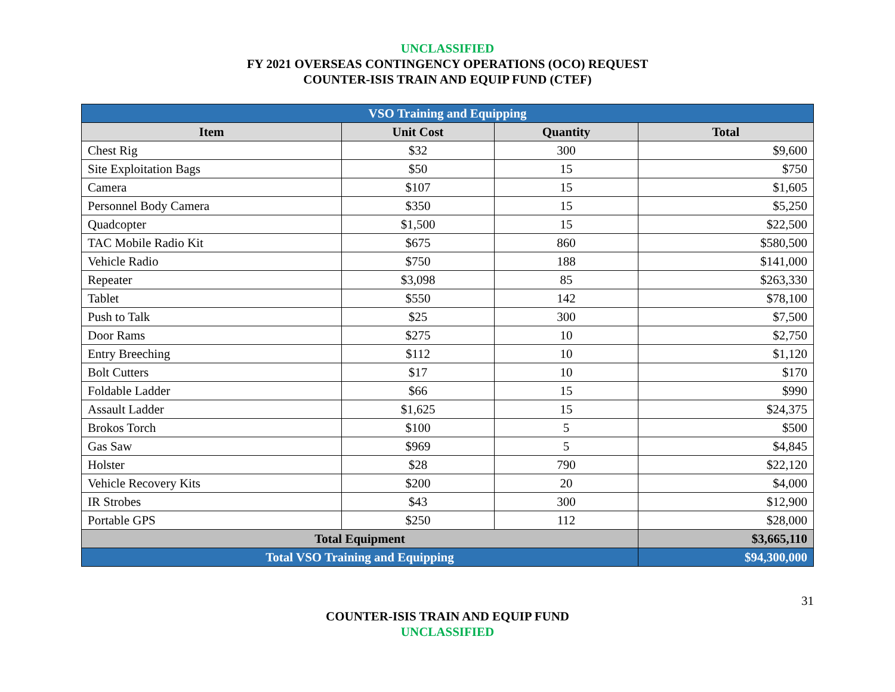UNCLASSIFIED
FY 2021 OVERSEAS CONTINGENCY OPERATIONS (OCO) REQUEST
COUNTER-ISIS TRAIN AND EQUIP FUND (CTEF)
| VSO Training and Equipping | | | |
| Item | Unit Cost | Quantity | Total |
| Chest Rig | $32 | 300 | $9,600 |
| Site Exploitation Bags | $50 | 15 | $750 |
| Camera | $107 | 15 | $1,605 |
| Personnel Body Camera | $350 | 15 | $5,250 |
| Quadcopter | $1,500 | 15 | $22,500 |
| TAC Mobile Radio Kit | $675 | 860 | $580,500 |
| Vehicle Radio | $750 | 188 | $141,000 |
| Repeater | $3,098 | 85 | $263,330 |
| Tablet | $550 | 142 | $78,100 |
| Push to Talk | $25 | 300 | $7,500 |
| Door Rams | $275 | 10 | $2,750 |
| Entry Breeching | $112 | 10 | $1,120 |
| Bolt Cutters | $17 | 10 | $170 |
| Foldable Ladder | $66 | 15 | $990 |
| Assault Ladder | $1,625 | 15 | $24,375 |
| Brokos Torch | $100 | 5 | $500 |
| Gas Saw | $969 | 5 | $4,845 |
| Holster | $28 | 790 | $22,120 |
| Vehicle Recovery Kits | $200 | 20 | $4,000 |
| IR Strobes | $43 | 300 | $12,900 |
| Portable GPS | $250 | 112 | $28,000 |
| Total Equipment | | | $3,665,110 |
| Total VSO Training and Equipping | | | $94,300,000 |
31
COUNTER-ISIS TRAIN AND EQUIP FUND
UNCLASSIFIED